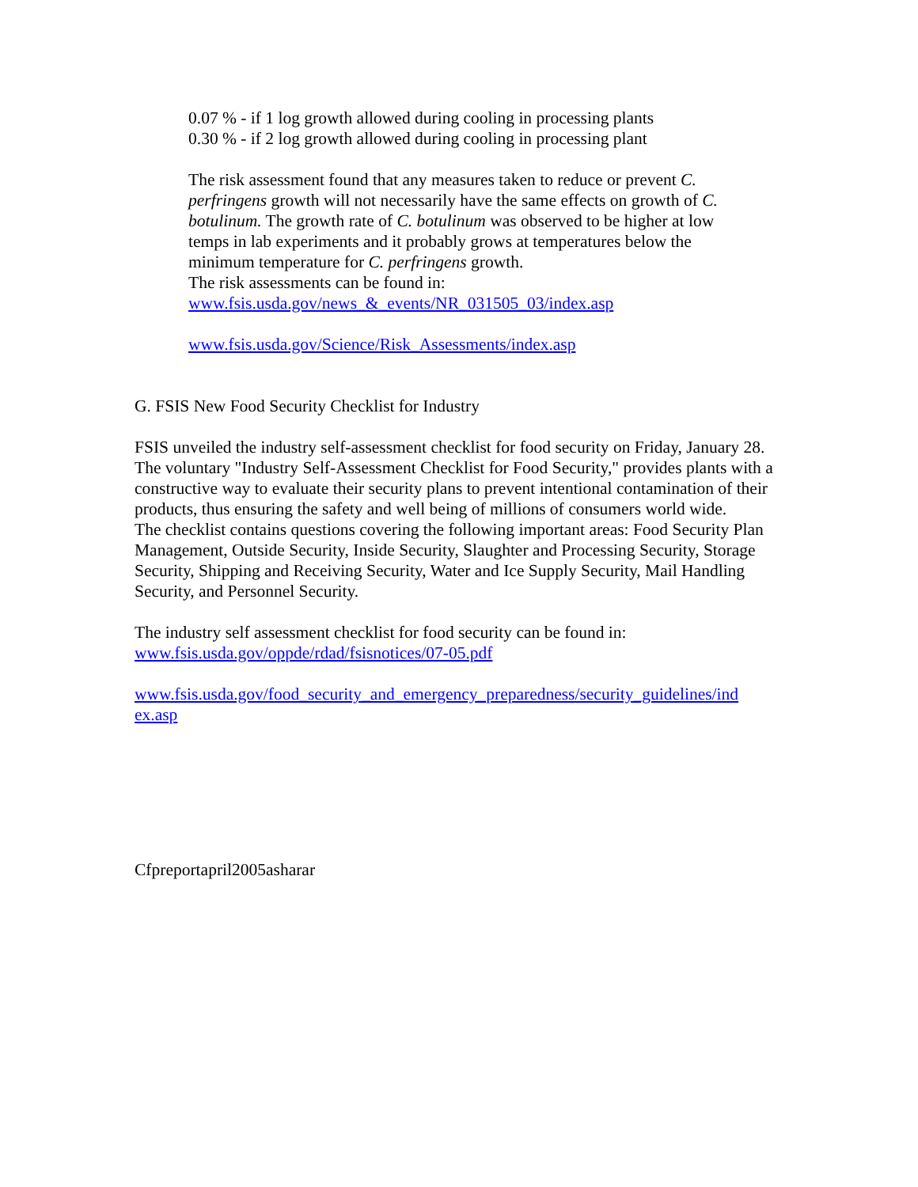0.07 % - if 1 log growth allowed during cooling in processing plants
0.30 % - if 2 log growth allowed during cooling in processing plant
The risk assessment found that any measures taken to reduce or prevent C. perfringens growth will not necessarily have the same effects on growth of C. botulinum. The growth rate of C. botulinum was observed to be higher at low temps in lab experiments and it probably grows at temperatures below the minimum temperature for C. perfringens growth.
The risk assessments can be found in:
www.fsis.usda.gov/news_&_events/NR_031505_03/index.asp
www.fsis.usda.gov/Science/Risk_Assessments/index.asp
G. FSIS New Food Security Checklist for Industry
FSIS unveiled the industry self-assessment checklist for food security on Friday, January 28. The voluntary "Industry Self-Assessment Checklist for Food Security," provides plants with a constructive way to evaluate their security plans to prevent intentional contamination of their products, thus ensuring the safety and well being of millions of consumers world wide.
The checklist contains questions covering the following important areas: Food Security Plan Management, Outside Security, Inside Security, Slaughter and Processing Security, Storage Security, Shipping and Receiving Security, Water and Ice Supply Security, Mail Handling Security, and Personnel Security.
The industry self assessment checklist for food security can be found in:
www.fsis.usda.gov/oppde/rdad/fsisnotices/07-05.pdf
www.fsis.usda.gov/food_security_and_emergency_preparedness/security_guidelines/ind ex.asp
Cfpreportapril2005asharar